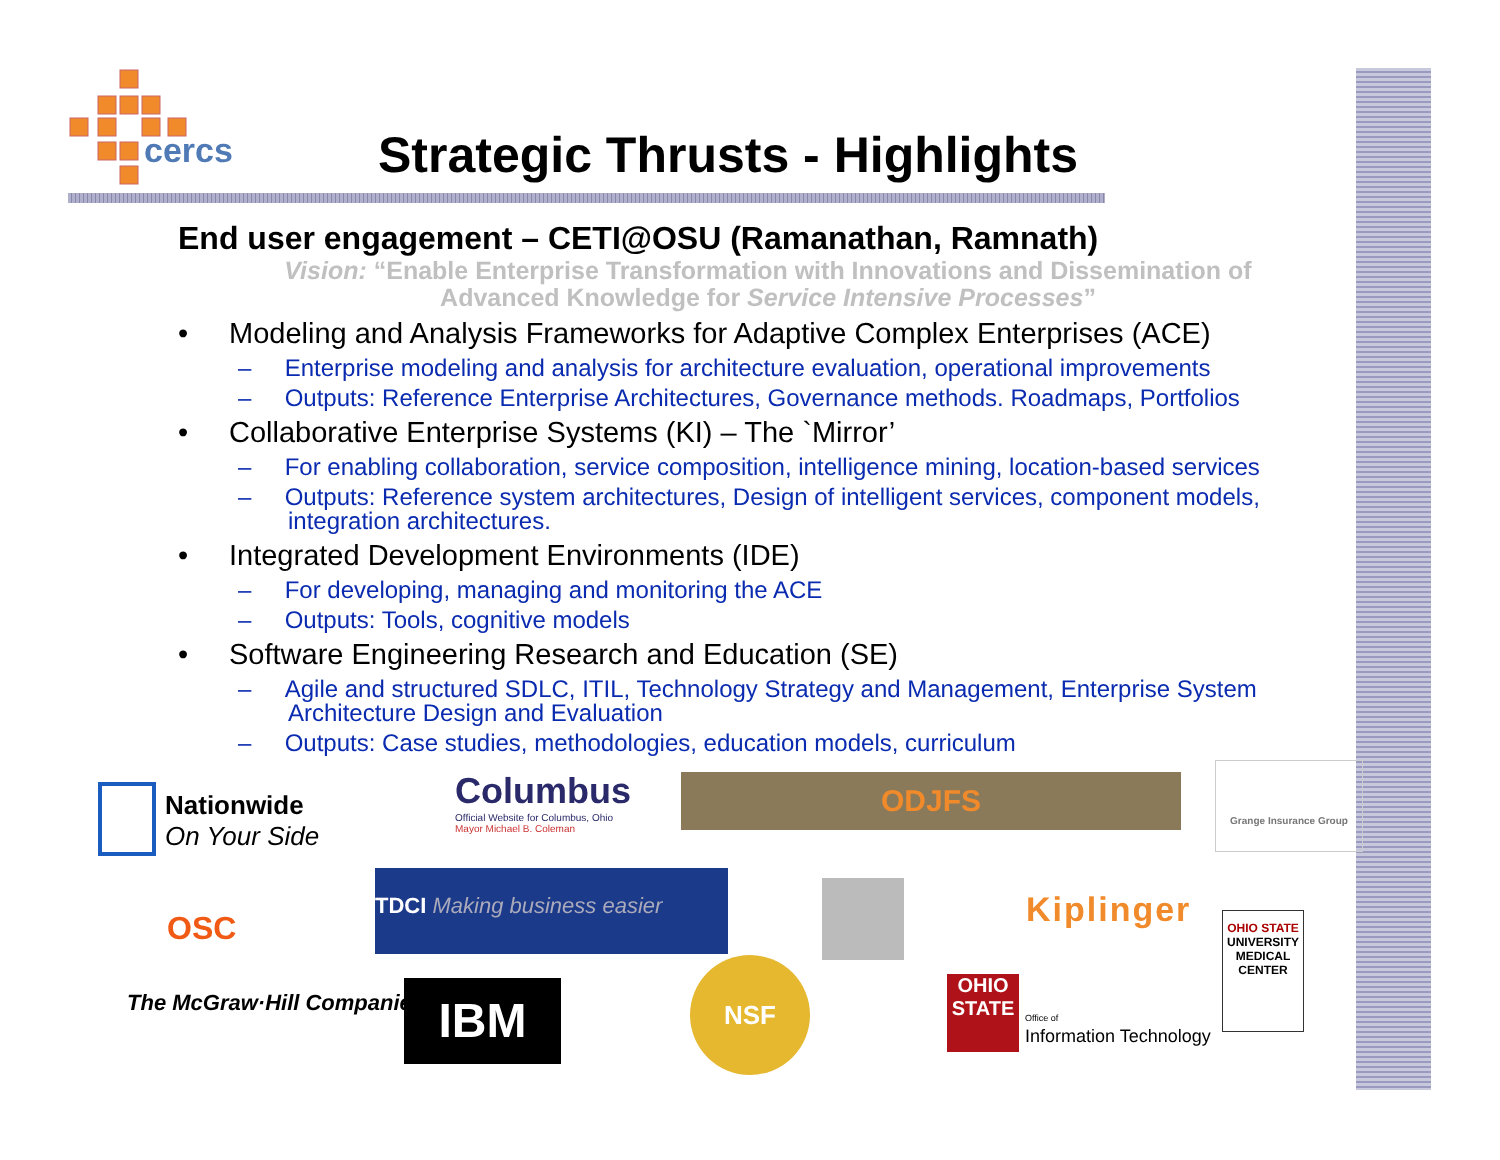cercs
Strategic Thrusts - Highlights
End user engagement – CETI@OSU (Ramanathan, Ramnath)
Vision: “Enable Enterprise Transformation with Innovations and Dissemination of Advanced Knowledge for Service Intensive Processes”
• Modeling and Analysis Frameworks for Adaptive Complex Enterprises (ACE)
– Enterprise modeling and analysis for architecture evaluation, operational improvements
– Outputs: Reference Enterprise Architectures, Governance methods. Roadmaps, Portfolios
• Collaborative Enterprise Systems (KI) – The `Mirror’
– For enabling collaboration, service composition, intelligence mining, location-based services
– Outputs: Reference system architectures, Design of intelligent services, component models, integration architectures.
• Integrated Development Environments (IDE)
– For developing, managing and monitoring the ACE
– Outputs: Tools, cognitive models
• Software Engineering Research and Education (SE)
– Agile and structured SDLC, ITIL, Technology Strategy and Management, Enterprise System Architecture Design and Evaluation
– Outputs: Case studies, methodologies, education models, curriculum
Nationwide
On Your Side
Columbus
Official Website for Columbus, Ohio
Mayor Michael B. Coleman
ODJFS
Grange Insurance Group
OSC
TDCI Making business easier
Kiplinger
OHIO STATE
UNIVERSITY MEDICAL CENTER
The McGraw·Hill Companies IBM
NSF
OHIO STATE
Office of
Information Technology